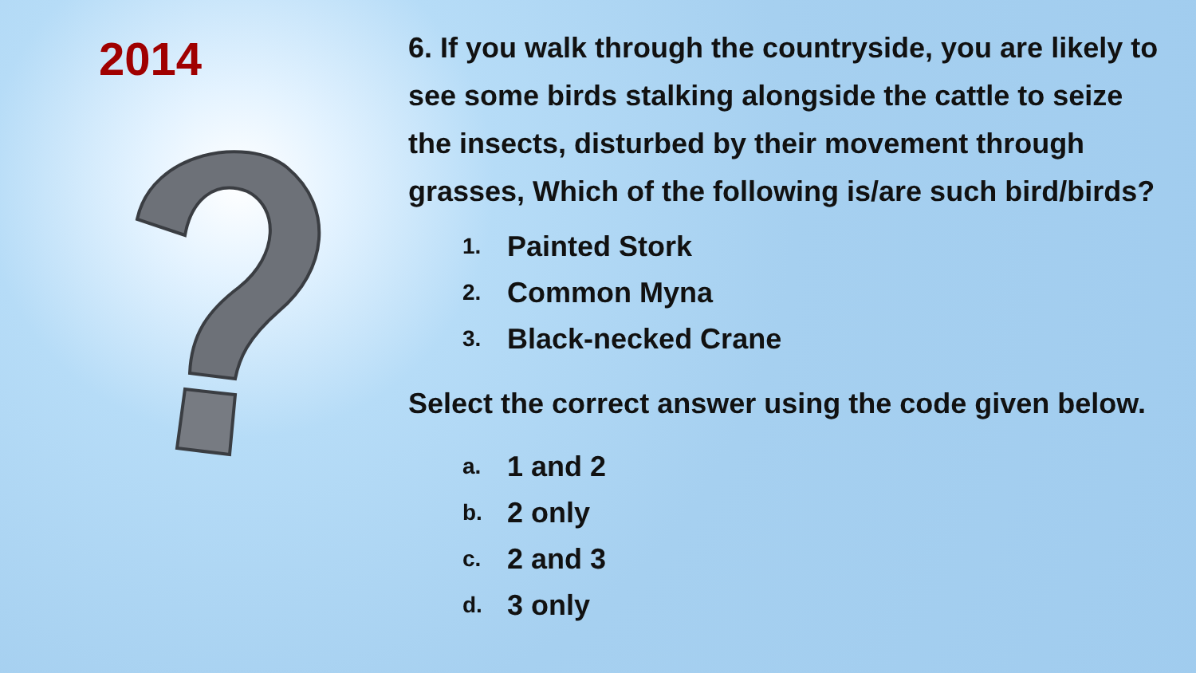2014
6. If you walk through the countryside, you are likely to see some birds stalking alongside the cattle to seize the insects, disturbed by their movement through grasses, Which of the following is/are such bird/birds?
1. Painted Stork
2. Common Myna
3. Black-necked Crane
Select the correct answer using the code given below.
a. 1 and 2
b. 2 only
c. 2 and 3
d. 3 only